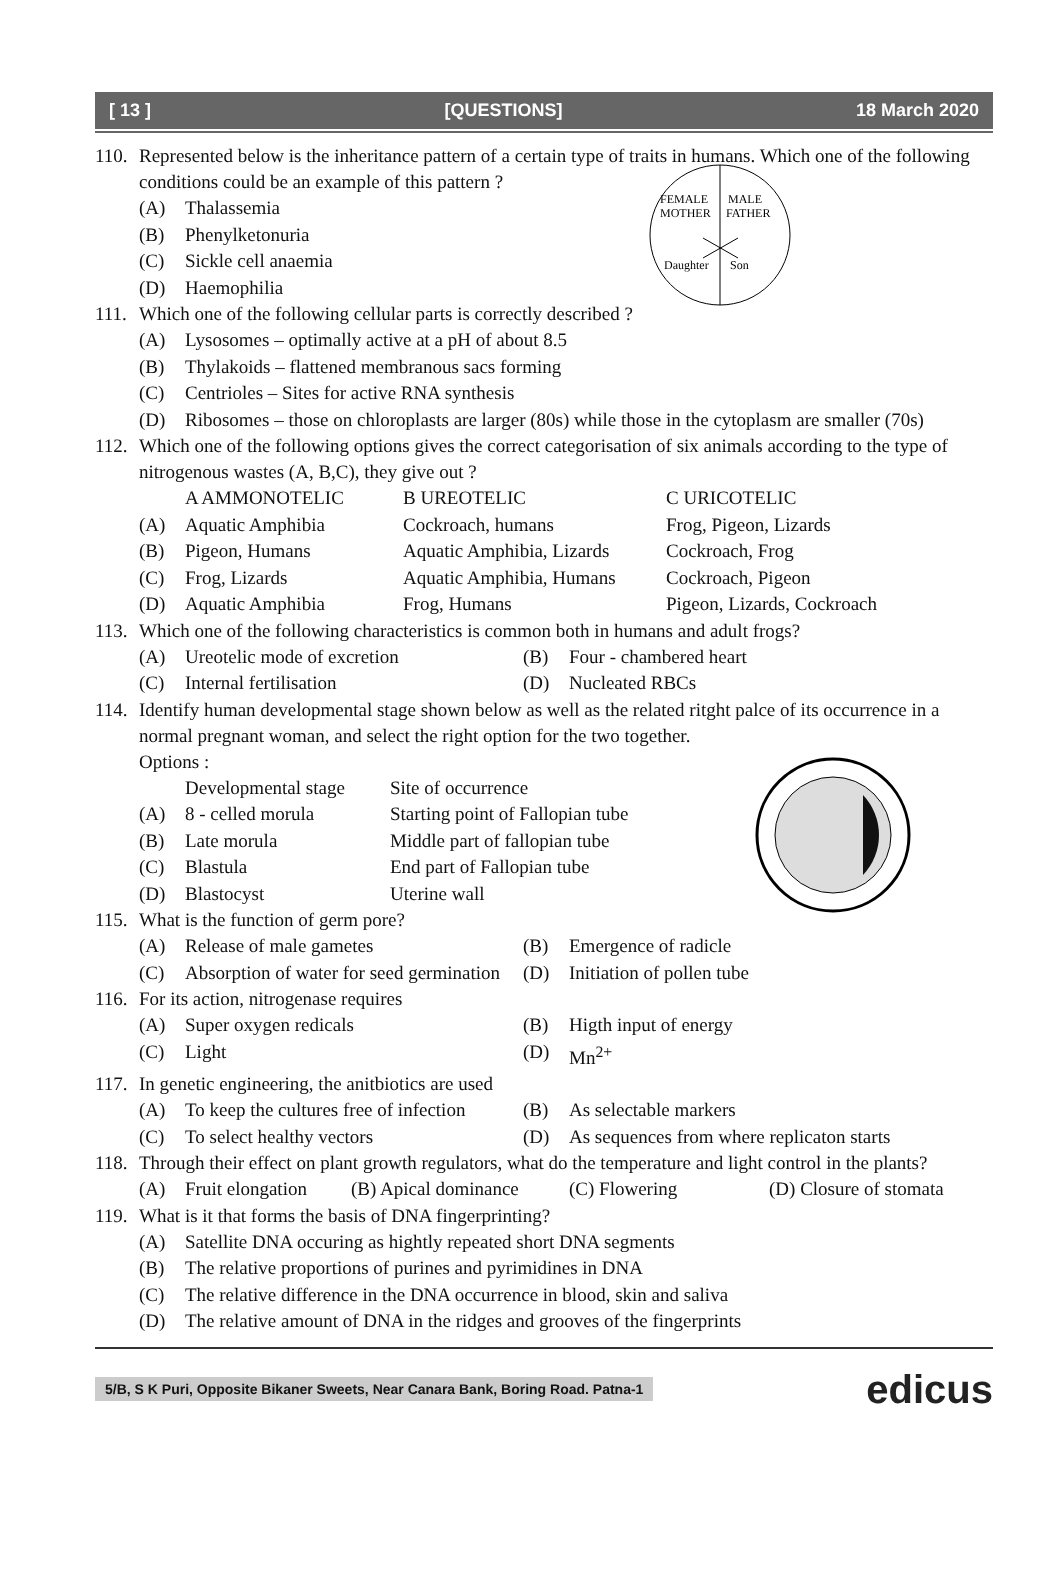[ 13 ] [QUESTIONS] 18 March 2020
FEMALE
MOTHER
MALE
FATHER
Daughter
Son
110. Represented below is the inheritance pattern of a certain type of traits in humans. Which one of the following conditions could be an example of this pattern ?
(A) Thalassemia
(B) Phenylketonuria
(C) Sickle cell anaemia
(D) Haemophilia
111. Which one of the following cellular parts is correctly described ?
(A) Lysosomes – optimally active at a pH of about 8.5
(B) Thylakoids – flattened membranous sacs forming
(C) Centrioles – Sites for active RNA synthesis
(D) Ribosomes – those on chloroplasts are larger (80s) while those in the cytoplasm are smaller (70s)
112. Which one of the following options gives the correct categorisation of six animals according to the type of nitrogenous wastes (A, B,C), they give out ?
A AMMONOTELIC B UREOTELIC C URICOTELIC (A) Aquatic Amphibia Cockroach, humans Frog, Pigeon, Lizards (B) Pigeon, Humans Aquatic Amphibia, Lizards Cockroach, Frog (C) Frog, Lizards Aquatic Amphibia, Humans Cockroach, Pigeon (D) Aquatic Amphibia Frog, Humans Pigeon, Lizards, Cockroach
113. Which one of the following characteristics is common both in humans and adult frogs?
(A) Ureotelic mode of excretion (B) Four - chambered heart (C) Internal fertilisation (D) Nucleated RBCs
114. Identify human developmental stage shown below as well as the related ritght palce of its occurrence in a normal pregnant woman, and select the right option for the two together.
Options :
Developmental stage Site of occurrence (A) 8 - celled morula Starting point of Fallopian tube (B) Late morula Middle part of fallopian tube (C) Blastula End part of Fallopian tube (D) Blastocyst Uterine wall
115. What is the function of germ pore?
(A) Release of male gametes (B) Emergence of radicle (C) Absorption of water for seed germination (D) Initiation of pollen tube
116. For its action, nitrogenase requires
(A) Super oxygen redicals (B) Higth input of energy (C) Light (D) Mn<sup>2+</sup>
117. In genetic engineering, the anitbiotics are used
(A) To keep the cultures free of infection (B) As selectable markers (C) To select healthy vectors (D) As sequences from where replicaton starts
118. Through their effect on plant growth regulators, what do the temperature and light control in the plants?
(A) Fruit elongation (B) Apical dominance (C) Flowering (D) Closure of stomata
119. What is it that forms the basis of DNA fingerprinting?
(A) Satellite DNA occuring as hightly repeated short DNA segments
(B) The relative proportions of purines and pyrimidines in DNA
(C) The relative difference in the DNA occurrence in blood, skin and saliva
(D) The relative amount of DNA in the ridges and grooves of the fingerprints
5/B, S K Puri, Opposite Bikaner Sweets, Near Canara Bank, Boring Road. Patna-1 edicus